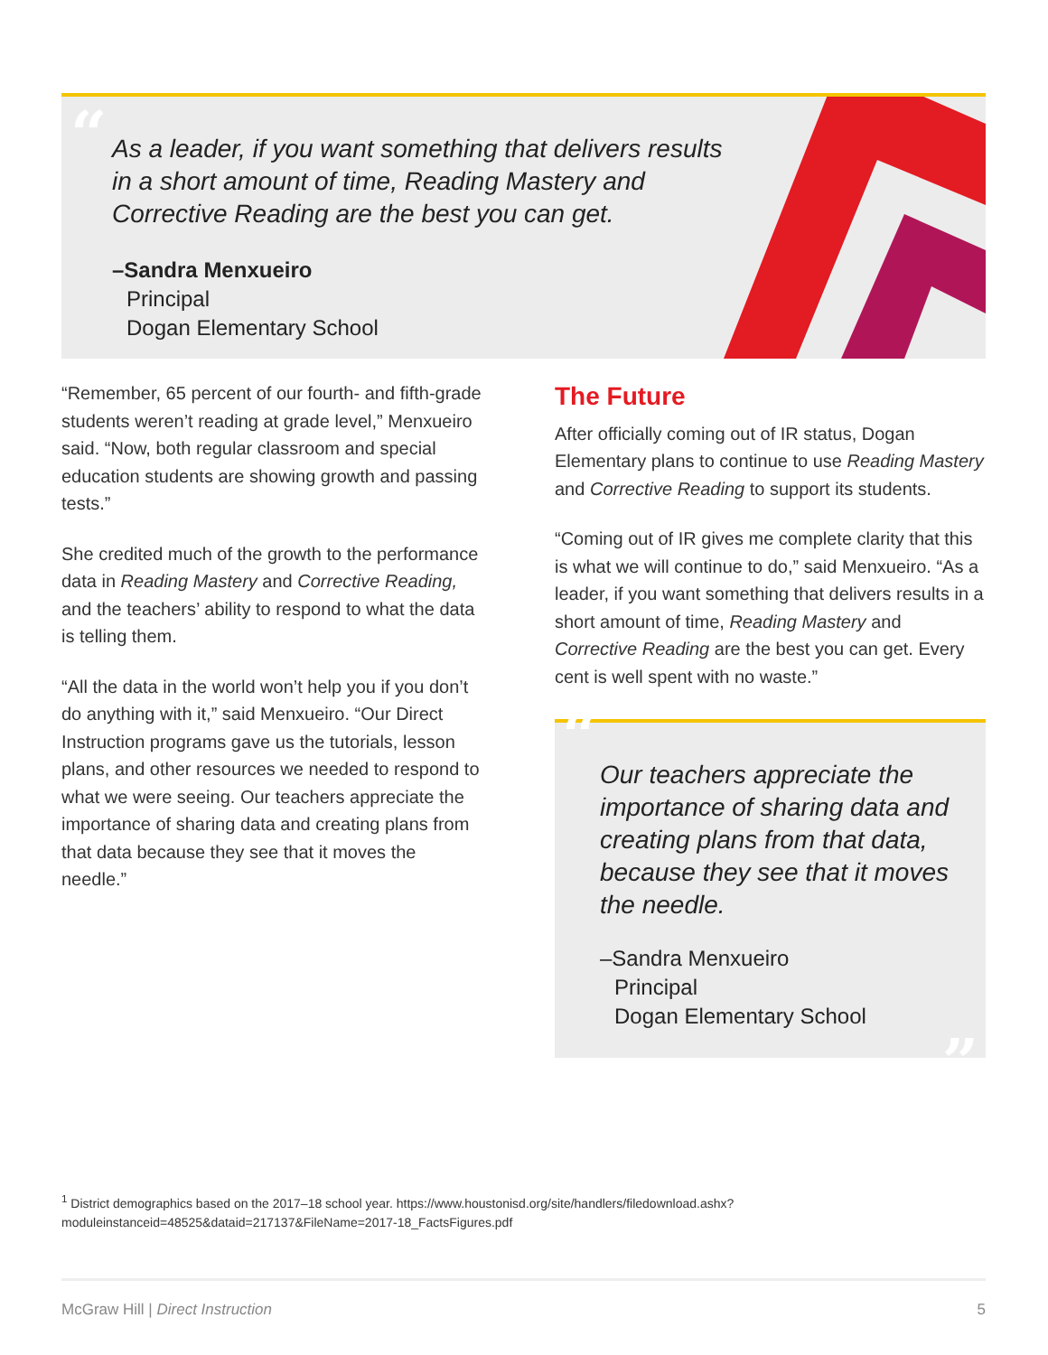“
As a leader, if you want something that delivers results in a short amount of time, Reading Mastery and Corrective Reading are the best you can get.
–Sandra Menxueiro
Principal
Dogan Elementary School
“Remember, 65 percent of our fourth- and fifth-grade students weren’t reading at grade level,” Menxueiro said. “Now, both regular classroom and special education students are showing growth and passing tests.”
She credited much of the growth to the performance data in Reading Mastery and Corrective Reading, and the teachers’ ability to respond to what the data is telling them.
“All the data in the world won’t help you if you don’t do anything with it,” said Menxueiro. “Our Direct Instruction programs gave us the tutorials, lesson plans, and other resources we needed to respond to what we were seeing. Our teachers appreciate the importance of sharing data and creating plans from that data because they see that it moves the needle.”
The Future
After officially coming out of IR status, Dogan Elementary plans to continue to use Reading Mastery and Corrective Reading to support its students.
“Coming out of IR gives me complete clarity that this is what we will continue to do,” said Menxueiro. “As a leader, if you want something that delivers results in a short amount of time, Reading Mastery and Corrective Reading are the best you can get. Every cent is well spent with no waste.”
“
Our teachers appreciate the importance of sharing data and creating plans from that data, because they see that it moves the needle.
–Sandra Menxueiro
Principal
Dogan Elementary School
”
<sup>1</sup> District demographics based on the 2017–18 school year. https://www.houstonisd.org/site/handlers/filedownload.ashx?moduleinstanceid=48525&dataid=217137&FileName=2017-18_FactsFigures.pdf
McGraw Hill | Direct Instruction 5